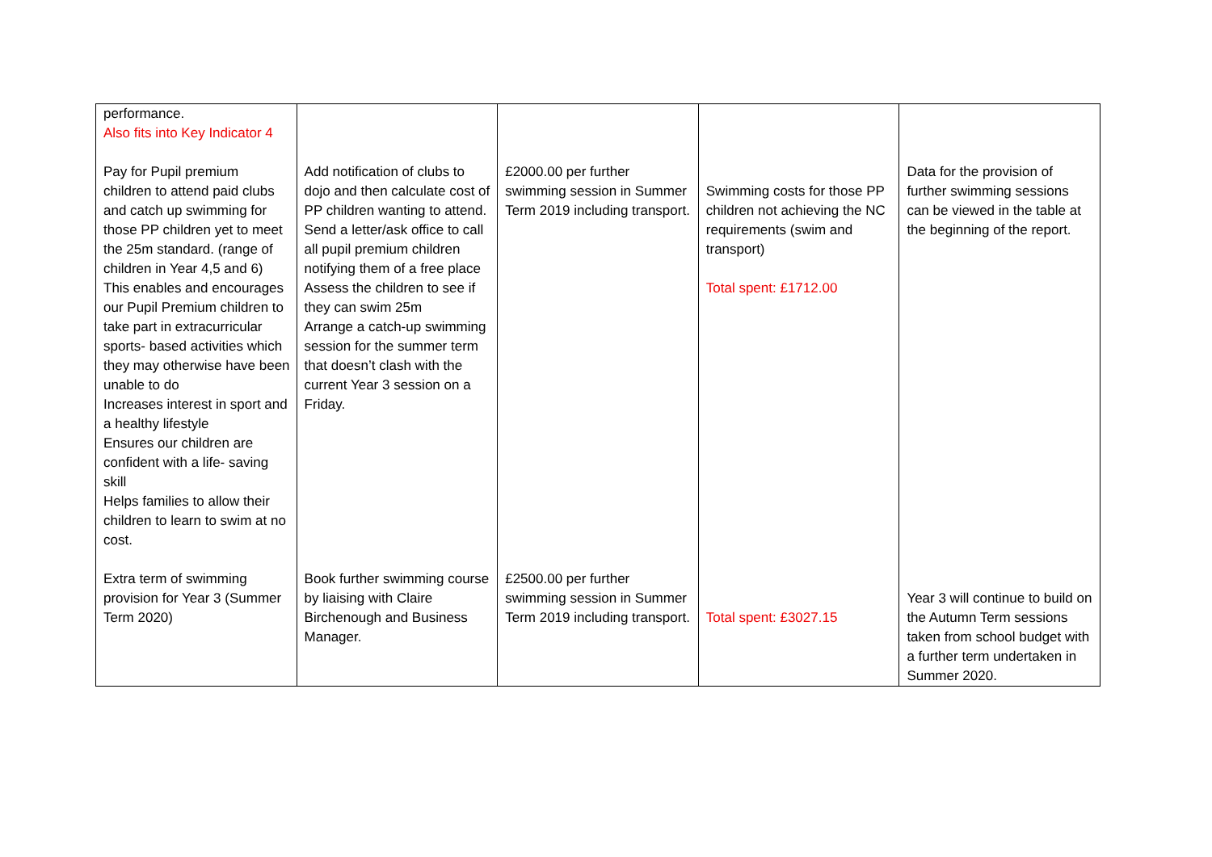| performance. Also fits into Key Indicator 4 Pay for Pupil premium children to attend paid clubs and catch up swimming for those PP children yet to meet the 25m standard. (range of children in Year 4,5 and 6) This enables and encourages our Pupil Premium children to take part in extracurricular sports- based activities which they may otherwise have been unable to do Increases interest in sport and a healthy lifestyle Ensures our children are confident with a life- saving skill Helps families to allow their children to learn to swim at no cost. Extra term of swimming provision for Year 3 (Summer Term 2020) | Add notification of clubs to dojo and then calculate cost of PP children wanting to attend. Send a letter/ask office to call all pupil premium children notifying them of a free place Assess the children to see if they can swim 25m Arrange a catch-up swimming session for the summer term that doesn’t clash with the current Year 3 session on a Friday. Book further swimming course by liaising with Claire Birchenough and Business Manager. | £2000.00 per further swimming session in Summer Term 2019 including transport. £2500.00 per further swimming session in Summer Term 2019 including transport. | Swimming costs for those PP children not achieving the NC requirements (swim and transport) Total spent: £1712.00 Total spent: £3027.15 | Data for the provision of further swimming sessions can be viewed in the table at the beginning of the report. Year 3 will continue to build on the Autumn Term sessions taken from school budget with a further term undertaken in Summer 2020. |